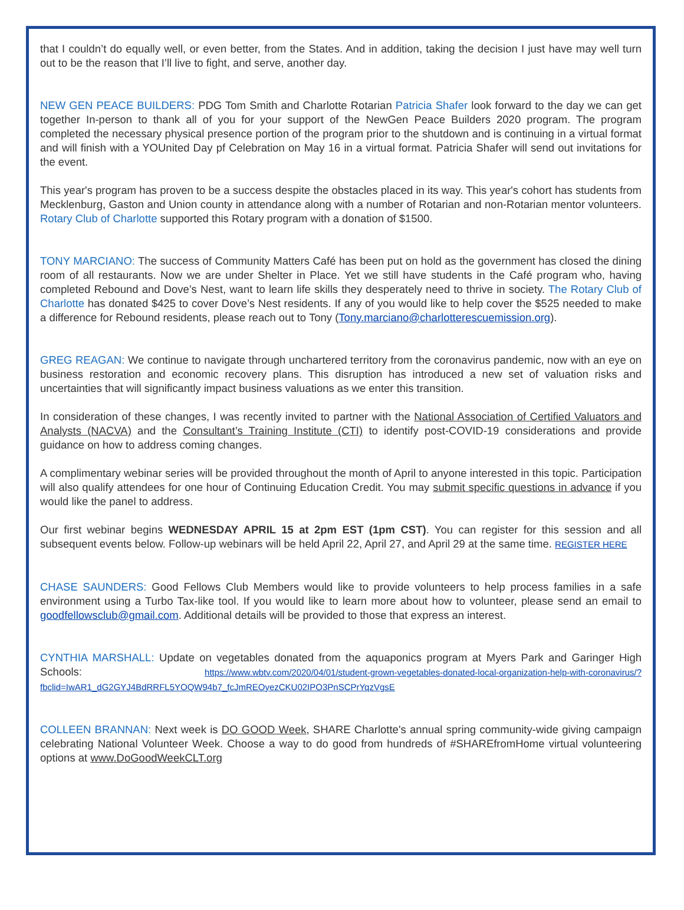that I couldn’t do equally well, or even better, from the States. And in addition, taking the decision I just have may well turn out to be the reason that I’ll live to fight, and serve, another day.
NEW GEN PEACE BUILDERS: PDG Tom Smith and Charlotte Rotarian Patricia Shafer look forward to the day we can get together In-person to thank all of you for your support of the NewGen Peace Builders 2020 program. The program completed the necessary physical presence portion of the program prior to the shutdown and is continuing in a virtual format and will finish with a YOUnited Day pf Celebration on May 16 in a virtual format. Patricia Shafer will send out invitations for the event.
This year's program has proven to be a success despite the obstacles placed in its way. This year's cohort has students from Mecklenburg, Gaston and Union county in attendance along with a number of Rotarian and non-Rotarian mentor volunteers. Rotary Club of Charlotte supported this Rotary program with a donation of $1500.
TONY MARCIANO: The success of Community Matters Café has been put on hold as the government has closed the dining room of all restaurants. Now we are under Shelter in Place. Yet we still have students in the Café program who, having completed Rebound and Dove’s Nest, want to learn life skills they desperately need to thrive in society. The Rotary Club of Charlotte has donated $425 to cover Dove’s Nest residents. If any of you would like to help cover the $525 needed to make a difference for Rebound residents, please reach out to Tony (Tony.marciano@charlotterescuemission.org).
GREG REAGAN: We continue to navigate through unchartered territory from the coronavirus pandemic, now with an eye on business restoration and economic recovery plans. This disruption has introduced a new set of valuation risks and uncertainties that will significantly impact business valuations as we enter this transition.
In consideration of these changes, I was recently invited to partner with the National Association of Certified Valuators and Analysts (NACVA) and the Consultant’s Training Institute (CTI) to identify post-COVID-19 considerations and provide guidance on how to address coming changes.
A complimentary webinar series will be provided throughout the month of April to anyone interested in this topic. Participation will also qualify attendees for one hour of Continuing Education Credit. You may submit specific questions in advance if you would like the panel to address.
Our first webinar begins WEDNESDAY APRIL 15 at 2pm EST (1pm CST). You can register for this session and all subsequent events below. Follow-up webinars will be held April 22, April 27, and April 29 at the same time. REGISTER HERE
CHASE SAUNDERS: Good Fellows Club Members would like to provide volunteers to help process families in a safe environment using a Turbo Tax-like tool. If you would like to learn more about how to volunteer, please send an email to goodfellowsclub@gmail.com. Additional details will be provided to those that express an interest.
CYNTHIA MARSHALL: Update on vegetables donated from the aquaponics program at Myers Park and Garinger High Schools: https://www.wbtv.com/2020/04/01/student-grown-vegetables-donated-local-organization-help-with-coronavirus/?fbclid=IwAR1_dG2GYJ4BdRRFL5YOQW94b7_fcJmREOyezCKU02IPO3PnSCPrYqzVgsE
COLLEEN BRANNAN: Next week is DO GOOD Week, SHARE Charlotte's annual spring community-wide giving campaign celebrating National Volunteer Week. Choose a way to do good from hundreds of #SHAREfromHome virtual volunteering options at www.DoGoodWeekCLT.org